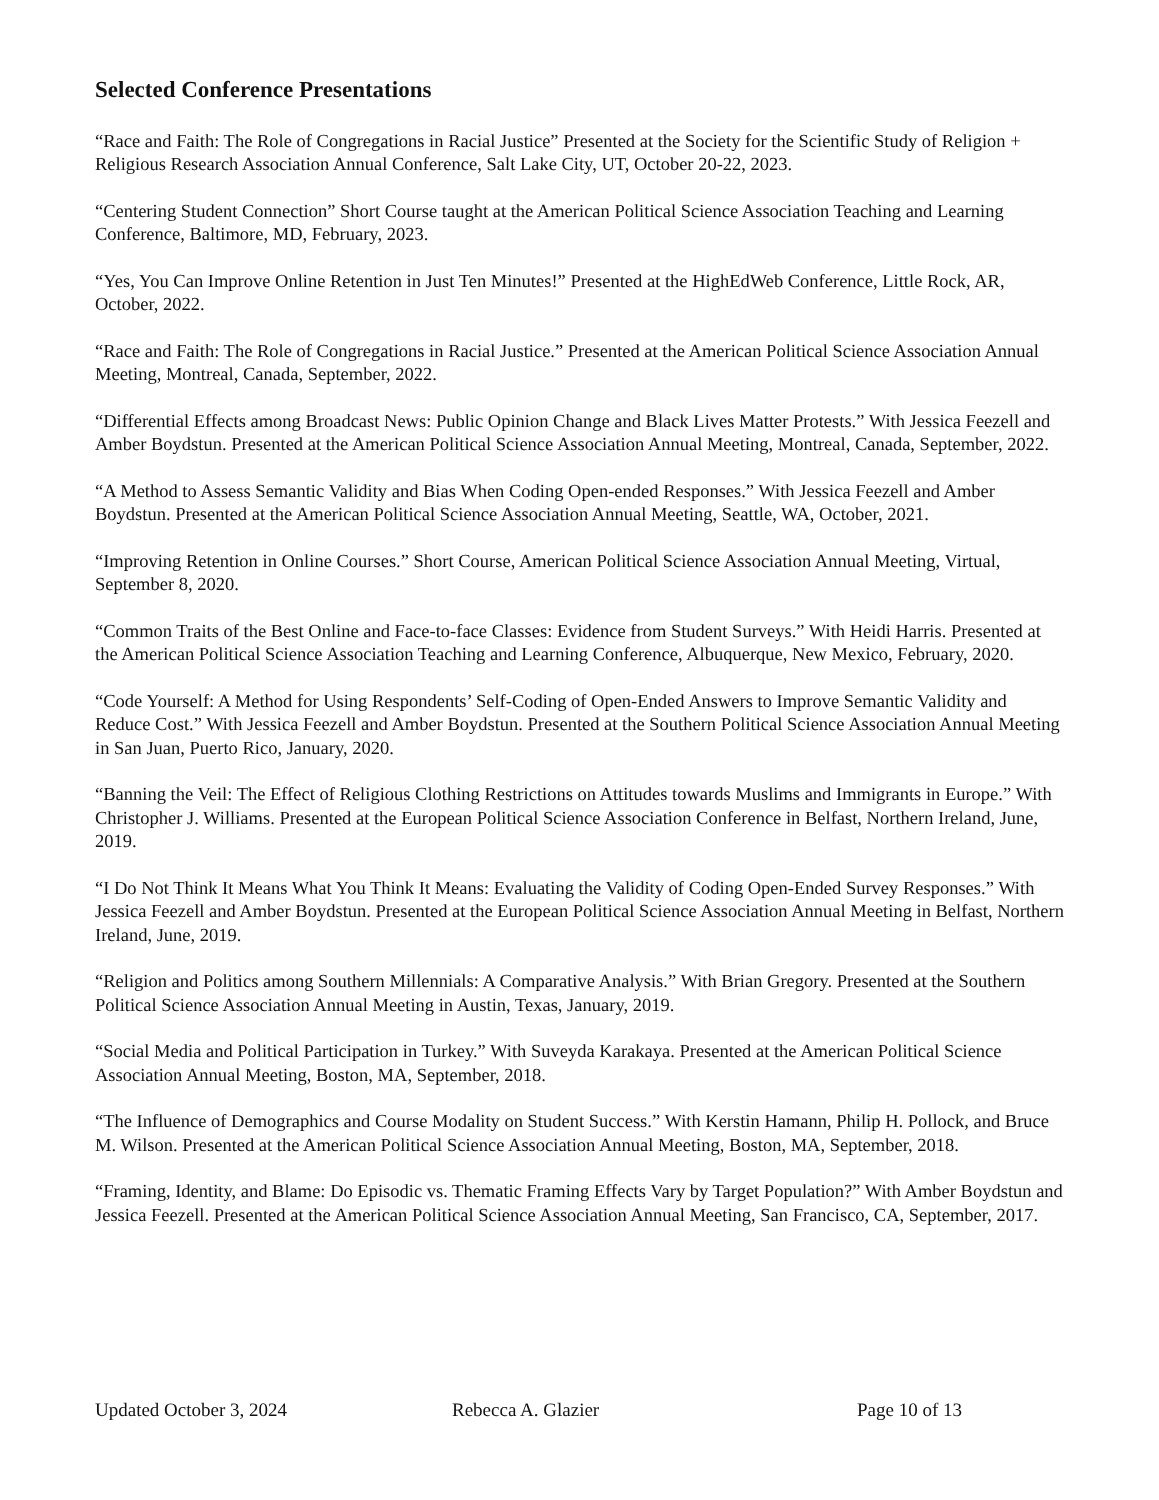Selected Conference Presentations
“Race and Faith: The Role of Congregations in Racial Justice” Presented at the Society for the Scientific Study of Religion + Religious Research Association Annual Conference, Salt Lake City, UT, October 20-22, 2023.
“Centering Student Connection” Short Course taught at the American Political Science Association Teaching and Learning Conference, Baltimore, MD, February, 2023.
“Yes, You Can Improve Online Retention in Just Ten Minutes!” Presented at the HighEdWeb Conference, Little Rock, AR, October, 2022.
“Race and Faith: The Role of Congregations in Racial Justice.” Presented at the American Political Science Association Annual Meeting, Montreal, Canada, September, 2022.
“Differential Effects among Broadcast News: Public Opinion Change and Black Lives Matter Protests.” With Jessica Feezell and Amber Boydstun. Presented at the American Political Science Association Annual Meeting, Montreal, Canada, September, 2022.
“A Method to Assess Semantic Validity and Bias When Coding Open-ended Responses.” With Jessica Feezell and Amber Boydstun. Presented at the American Political Science Association Annual Meeting, Seattle, WA, October, 2021.
“Improving Retention in Online Courses.” Short Course, American Political Science Association Annual Meeting, Virtual, September 8, 2020.
“Common Traits of the Best Online and Face-to-face Classes: Evidence from Student Surveys.” With Heidi Harris. Presented at the American Political Science Association Teaching and Learning Conference, Albuquerque, New Mexico, February, 2020.
“Code Yourself: A Method for Using Respondents’ Self-Coding of Open-Ended Answers to Improve Semantic Validity and Reduce Cost.” With Jessica Feezell and Amber Boydstun. Presented at the Southern Political Science Association Annual Meeting in San Juan, Puerto Rico, January, 2020.
“Banning the Veil: The Effect of Religious Clothing Restrictions on Attitudes towards Muslims and Immigrants in Europe.” With Christopher J. Williams. Presented at the European Political Science Association Conference in Belfast, Northern Ireland, June, 2019.
“I Do Not Think It Means What You Think It Means: Evaluating the Validity of Coding Open-Ended Survey Responses.” With Jessica Feezell and Amber Boydstun. Presented at the European Political Science Association Annual Meeting in Belfast, Northern Ireland, June, 2019.
“Religion and Politics among Southern Millennials: A Comparative Analysis.” With Brian Gregory. Presented at the Southern Political Science Association Annual Meeting in Austin, Texas, January, 2019.
“Social Media and Political Participation in Turkey.” With Suveyda Karakaya. Presented at the American Political Science Association Annual Meeting, Boston, MA, September, 2018.
“The Influence of Demographics and Course Modality on Student Success.” With Kerstin Hamann, Philip H. Pollock, and Bruce M. Wilson. Presented at the American Political Science Association Annual Meeting, Boston, MA, September, 2018.
“Framing, Identity, and Blame: Do Episodic vs. Thematic Framing Effects Vary by Target Population?” With Amber Boydstun and Jessica Feezell. Presented at the American Political Science Association Annual Meeting, San Francisco, CA, September, 2017.
Updated October 3, 2024 Rebecca A. Glazier Page 10 of 13